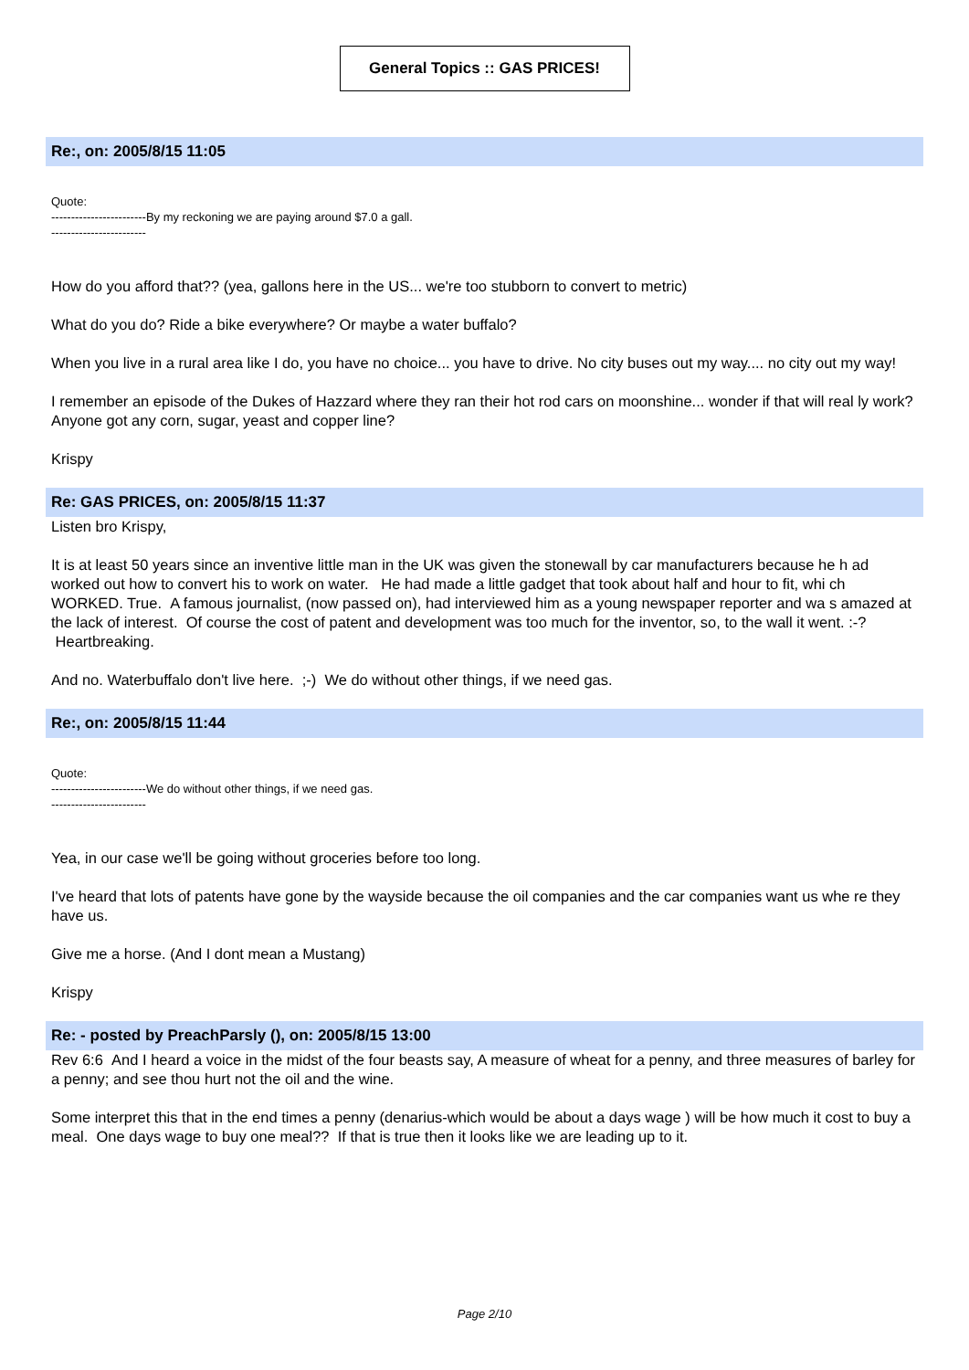General Topics :: GAS PRICES!
Re:, on: 2005/8/15 11:05
Quote:
------------------------By my reckoning we are paying around $7.0 a gall.
------------------------
How do you afford that?? (yea, gallons here in the US... we're too stubborn to convert to metric)
What do you do? Ride a bike everywhere? Or maybe a water buffalo?
When you live in a rural area like I do, you have no choice... you have to drive. No city buses out my way.... no city out my way!
I remember an episode of the Dukes of Hazzard where they ran their hot rod cars on moonshine... wonder if that will real ly work? Anyone got any corn, sugar, yeast and copper line?
Krispy
Re: GAS PRICES, on: 2005/8/15 11:37
Listen bro Krispy,
It is at least 50 years since an inventive little man in the UK was given the stonewall by car manufacturers because he h ad worked out how to convert his to work on water. He had made a little gadget that took about half and hour to fit, whi ch WORKED. True. A famous journalist, (now passed on), had interviewed him as a young newspaper reporter and wa s amazed at the lack of interest. Of course the cost of patent and development was too much for the inventor, so, to the wall it went. :-? Heartbreaking.
And no. Waterbuffalo don't live here. ;-) We do without other things, if we need gas.
Re:, on: 2005/8/15 11:44
Quote:
------------------------We do without other things, if we need gas.
------------------------
Yea, in our case we'll be going without groceries before too long.
I've heard that lots of patents have gone by the wayside because the oil companies and the car companies want us whe re they have us.
Give me a horse. (And I dont mean a Mustang)
Krispy
Re: - posted by PreachParsly (), on: 2005/8/15 13:00
Rev 6:6 And I heard a voice in the midst of the four beasts say, A measure of wheat for a penny, and three measures of barley for a penny; and see thou hurt not the oil and the wine.
Some interpret this that in the end times a penny (denarius-which would be about a days wage ) will be how much it cost to buy a meal. One days wage to buy one meal?? If that is true then it looks like we are leading up to it.
Page 2/10